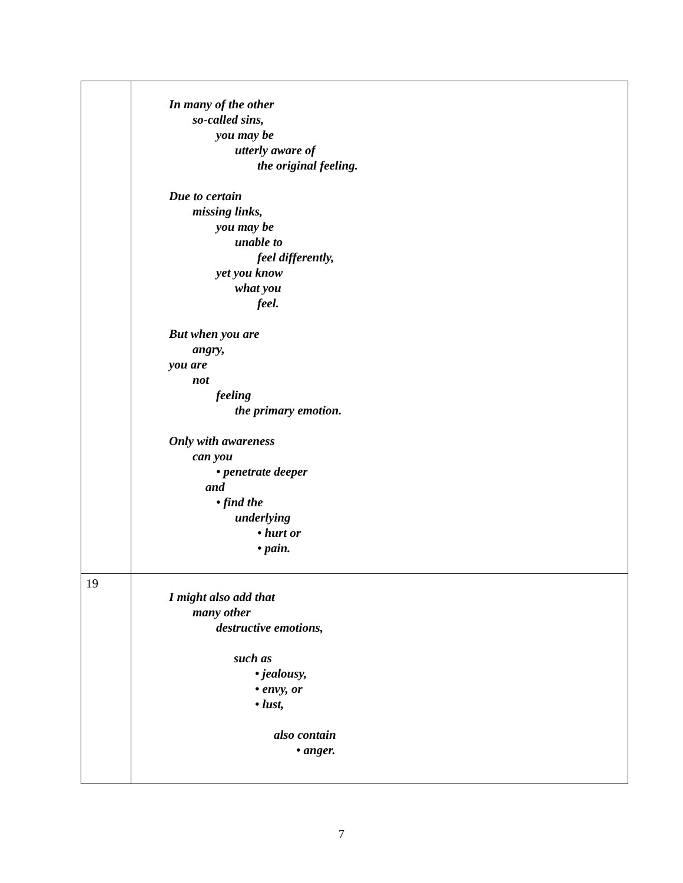| | In many of the other so-called sins, you may be utterly aware of the original feeling. Due to certain missing links, you may be unable to feel differently, yet you know what you feel. But when you are angry, you are not feeling the primary emotion. Only with awareness can you • penetrate deeper and • find the underlying • hurt or • pain. |
| 19 | I might also add that many other destructive emotions, such as • jealousy, • envy, or • lust, also contain • anger. |
7